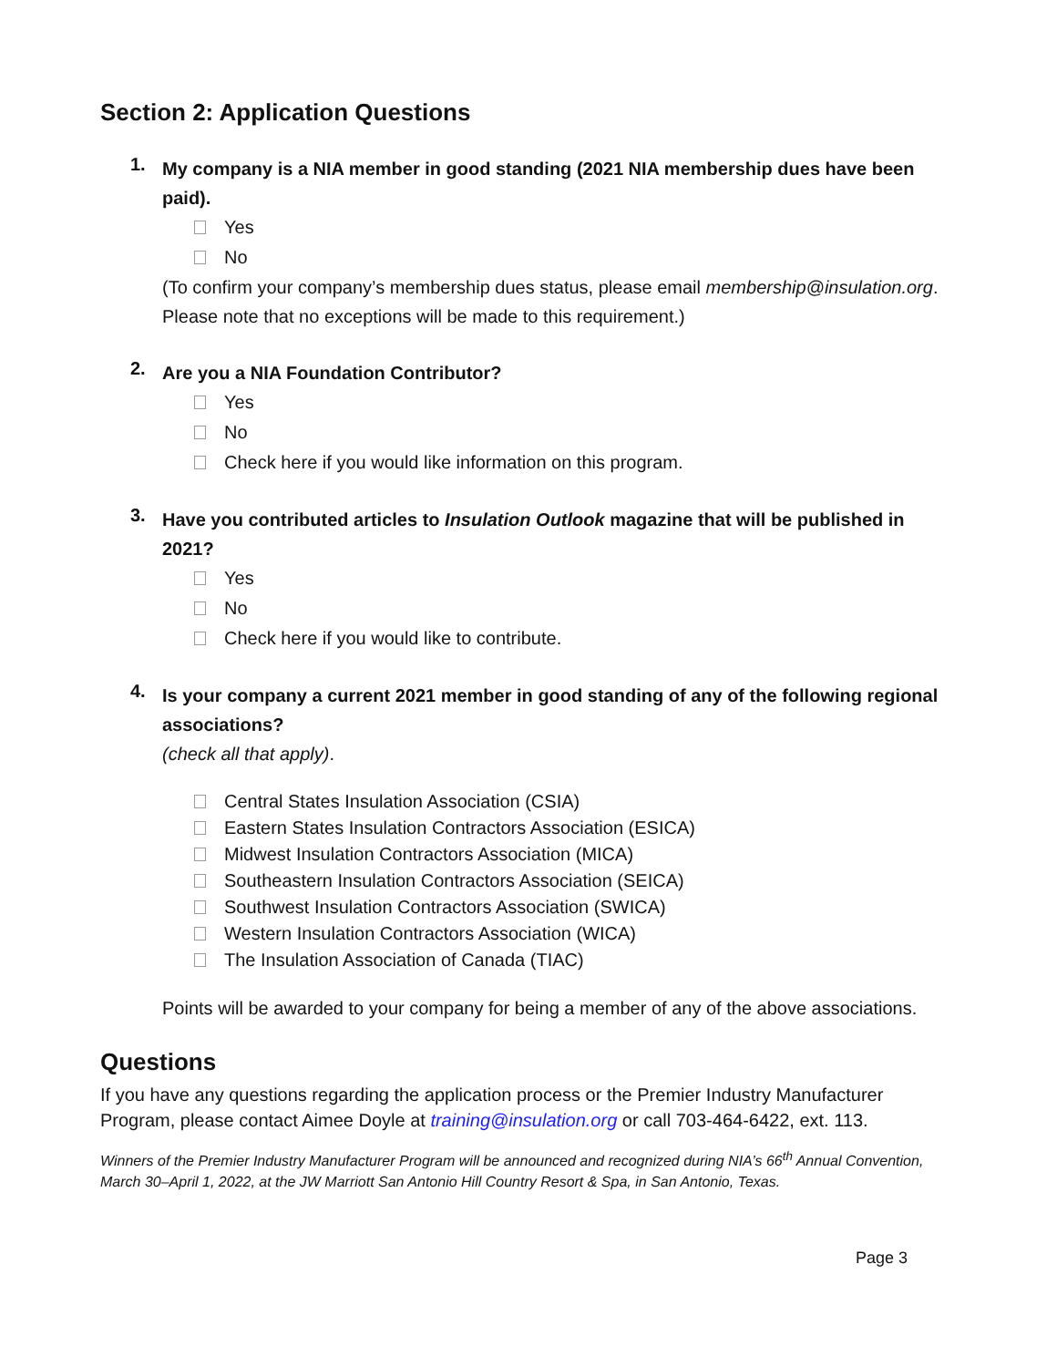Section 2: Application Questions
1.
My company is a NIA member in good standing (2021 NIA membership dues have been paid).
Yes
No
(To confirm your company’s membership dues status, please email membership@insulation.org. Please note that no exceptions will be made to this requirement.)
2.
Are you a NIA Foundation Contributor?
Yes
No
Check here if you would like information on this program.
3.
Have you contributed articles to Insulation Outlook magazine that will be published in 2021?
Yes
No
Check here if you would like to contribute.
4.
Is your company a current 2021 member in good standing of any of the following regional associations?
(check all that apply).
Central States Insulation Association (CSIA)
Eastern States Insulation Contractors Association (ESICA)
Midwest Insulation Contractors Association (MICA)
Southeastern Insulation Contractors Association (SEICA)
Southwest Insulation Contractors Association (SWICA)
Western Insulation Contractors Association (WICA)
The Insulation Association of Canada (TIAC)
Points will be awarded to your company for being a member of any of the above associations.
Questions
If you have any questions regarding the application process or the Premier Industry Manufacturer Program, please contact Aimee Doyle at training@insulation.org or call 703-464-6422, ext. 113.
Winners of the Premier Industry Manufacturer Program will be announced and recognized during NIA’s 66<sup>th</sup> Annual Convention, March 30–April 1, 2022, at the JW Marriott San Antonio Hill Country Resort & Spa, in San Antonio, Texas.
Page 3